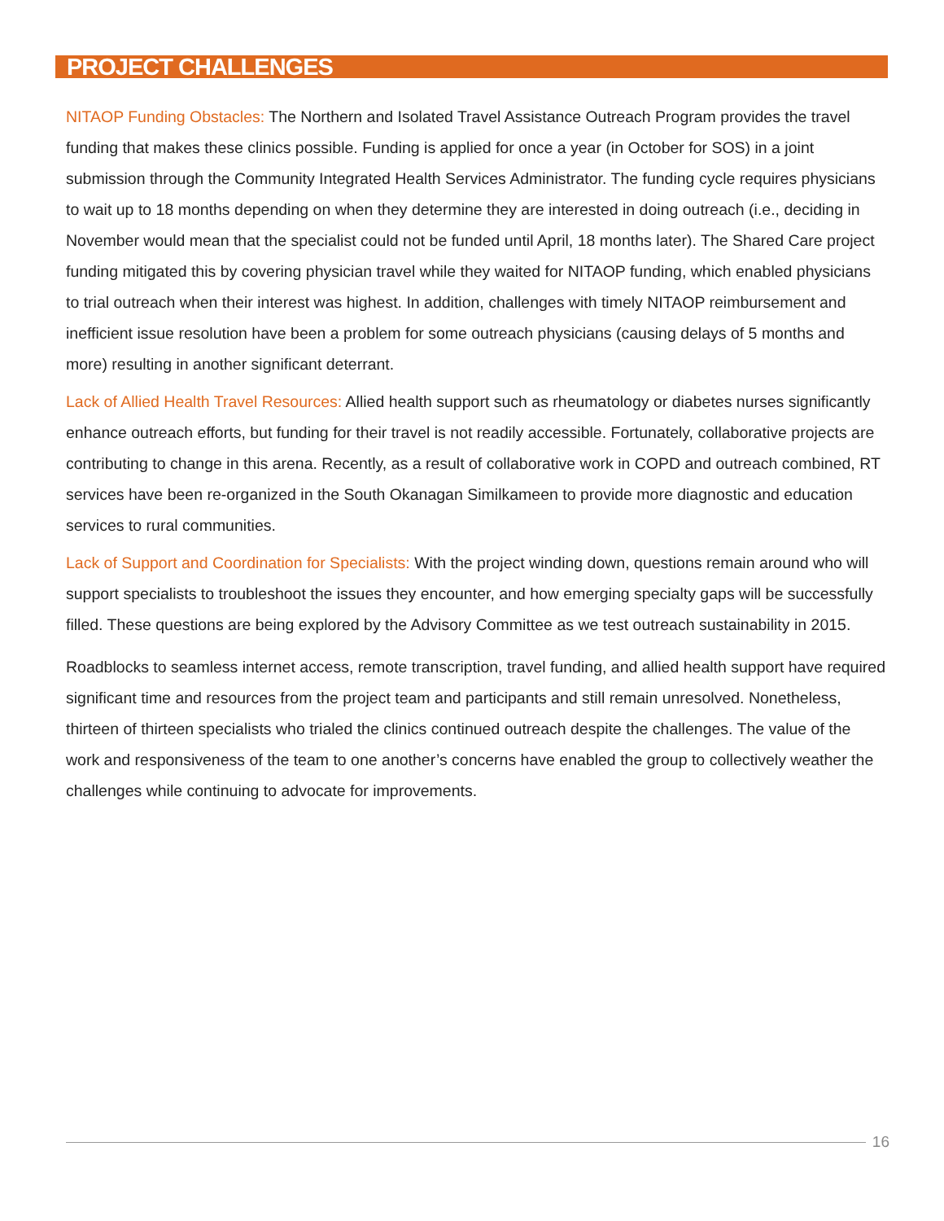PROJECT CHALLENGES
NITAOP Funding Obstacles: The Northern and Isolated Travel Assistance Outreach Program provides the travel funding that makes these clinics possible. Funding is applied for once a year (in October for SOS) in a joint submission through the Community Integrated Health Services Administrator. The funding cycle requires physicians to wait up to 18 months depending on when they determine they are interested in doing outreach (i.e., deciding in November would mean that the specialist could not be funded until April, 18 months later). The Shared Care project funding mitigated this by covering physician travel while they waited for NITAOP funding, which enabled physicians to trial outreach when their interest was highest. In addition, challenges with timely NITAOP reimbursement and inefficient issue resolution have been a problem for some outreach physicians (causing delays of 5 months and more) resulting in another significant deterrant.
Lack of Allied Health Travel Resources: Allied health support such as rheumatology or diabetes nurses significantly enhance outreach efforts, but funding for their travel is not readily accessible. Fortunately, collaborative projects are contributing to change in this arena. Recently, as a result of collaborative work in COPD and outreach combined, RT services have been re-organized in the South Okanagan Similkameen to provide more diagnostic and education services to rural communities.
Lack of Support and Coordination for Specialists: With the project winding down, questions remain around who will support specialists to troubleshoot the issues they encounter, and how emerging specialty gaps will be successfully filled. These questions are being explored by the Advisory Committee as we test outreach sustainability in 2015.
Roadblocks to seamless internet access, remote transcription, travel funding, and allied health support have required significant time and resources from the project team and participants and still remain unresolved. Nonetheless, thirteen of thirteen specialists who trialed the clinics continued outreach despite the challenges. The value of the work and responsiveness of the team to one another’s concerns have enabled the group to collectively weather the challenges while continuing to advocate for improvements.
16